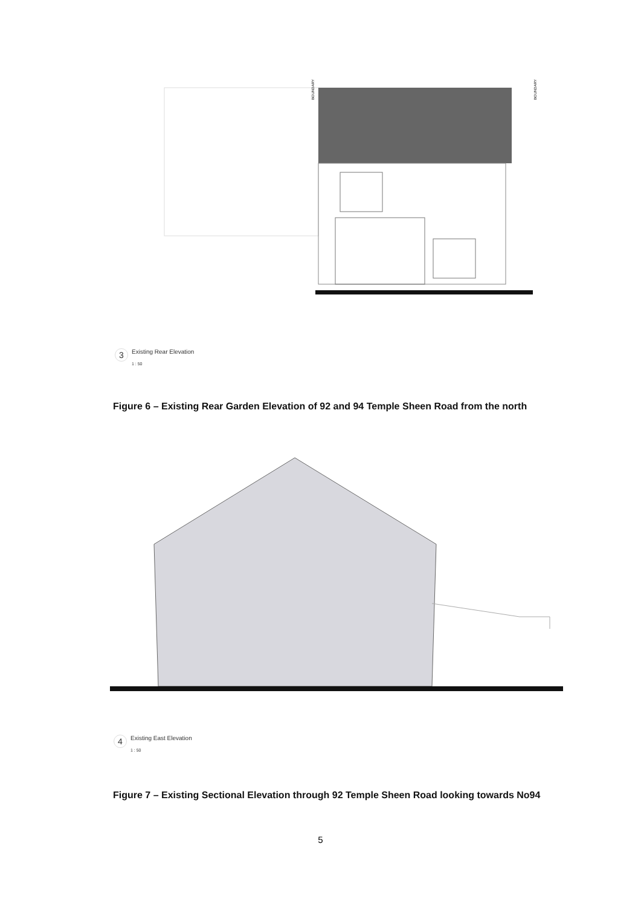BOUNDARY
BOUNDARY
3 Existing Rear Elevation
1 : 50
Figure 6 – Existing Rear Garden Elevation of 92 and 94 Temple Sheen Road from the north
4 Existing East Elevation
1 : 50
Figure 7 – Existing Sectional Elevation through 92 Temple Sheen Road looking towards No94
5